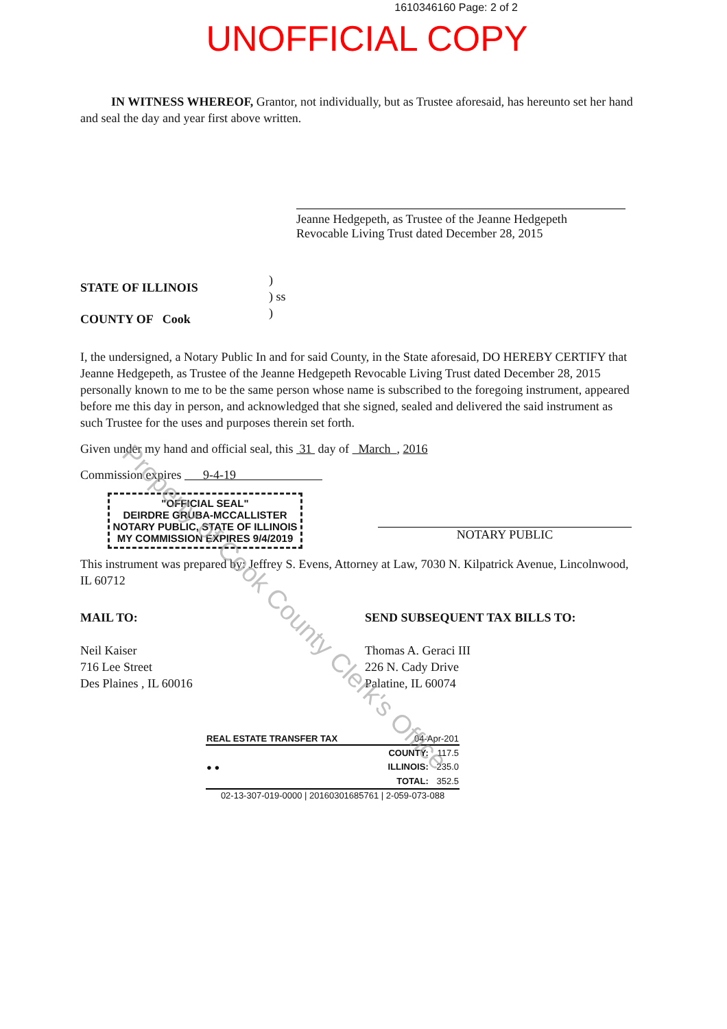1610346160 Page: 2 of 2
UNOFFICIAL COPY
IN WITNESS WHEREOF, Grantor, not individually, but as Trustee aforesaid, has hereunto set her hand and seal the day and year first above written.
Jeanne Hedgepeth, as Trustee of the Jeanne Hedgepeth
Revocable Living Trust dated December 28, 2015
STATE OF ILLINOIS
COUNTY OF Cook
)
) ss
)
I, the undersigned, a Notary Public In and for said County, in the State aforesaid, DO HEREBY CERTIFY that Jeanne Hedgepeth, as Trustee of the Jeanne Hedgepeth Revocable Living Trust dated December 28, 2015 personally known to me to be the same person whose name is subscribed to the foregoing instrument, appeared before me this day in person, and acknowledged that she signed, sealed and delivered the said instrument as such Trustee for the uses and purposes therein set forth.
Given under my hand and official seal, this 31 day of March , 2016
Commission expires 9-4-19
"OFFICIAL SEAL"
DEIRDRE GRUBA-MCCALLISTER
NOTARY PUBLIC, STATE OF ILLINOIS
MY COMMISSION EXPIRES 9/4/2019
NOTARY PUBLIC
This instrument was prepared by: Jeffrey S. Evens, Attorney at Law, 7030 N. Kilpatrick Avenue, Lincolnwood, IL 60712
MAIL TO:
Neil Kaiser
716 Lee Street
Des Plaines , IL 60016
SEND SUBSEQUENT TAX BILLS TO:
Thomas A. Geraci III
226 N. Cady Drive
Palatine, IL 60074
| REAL ESTATE TRANSFER TAX | 04-Apr-201 | |
| ● ● | COUNTY: | 117.5 |
| | ILLINOIS: | 235.0 |
| | TOTAL: | 352.5 |
| 02-13-307-019-0000 / 20160301685761 / 2-059-073-088 | | |
Property of Cook County Clerk's Office